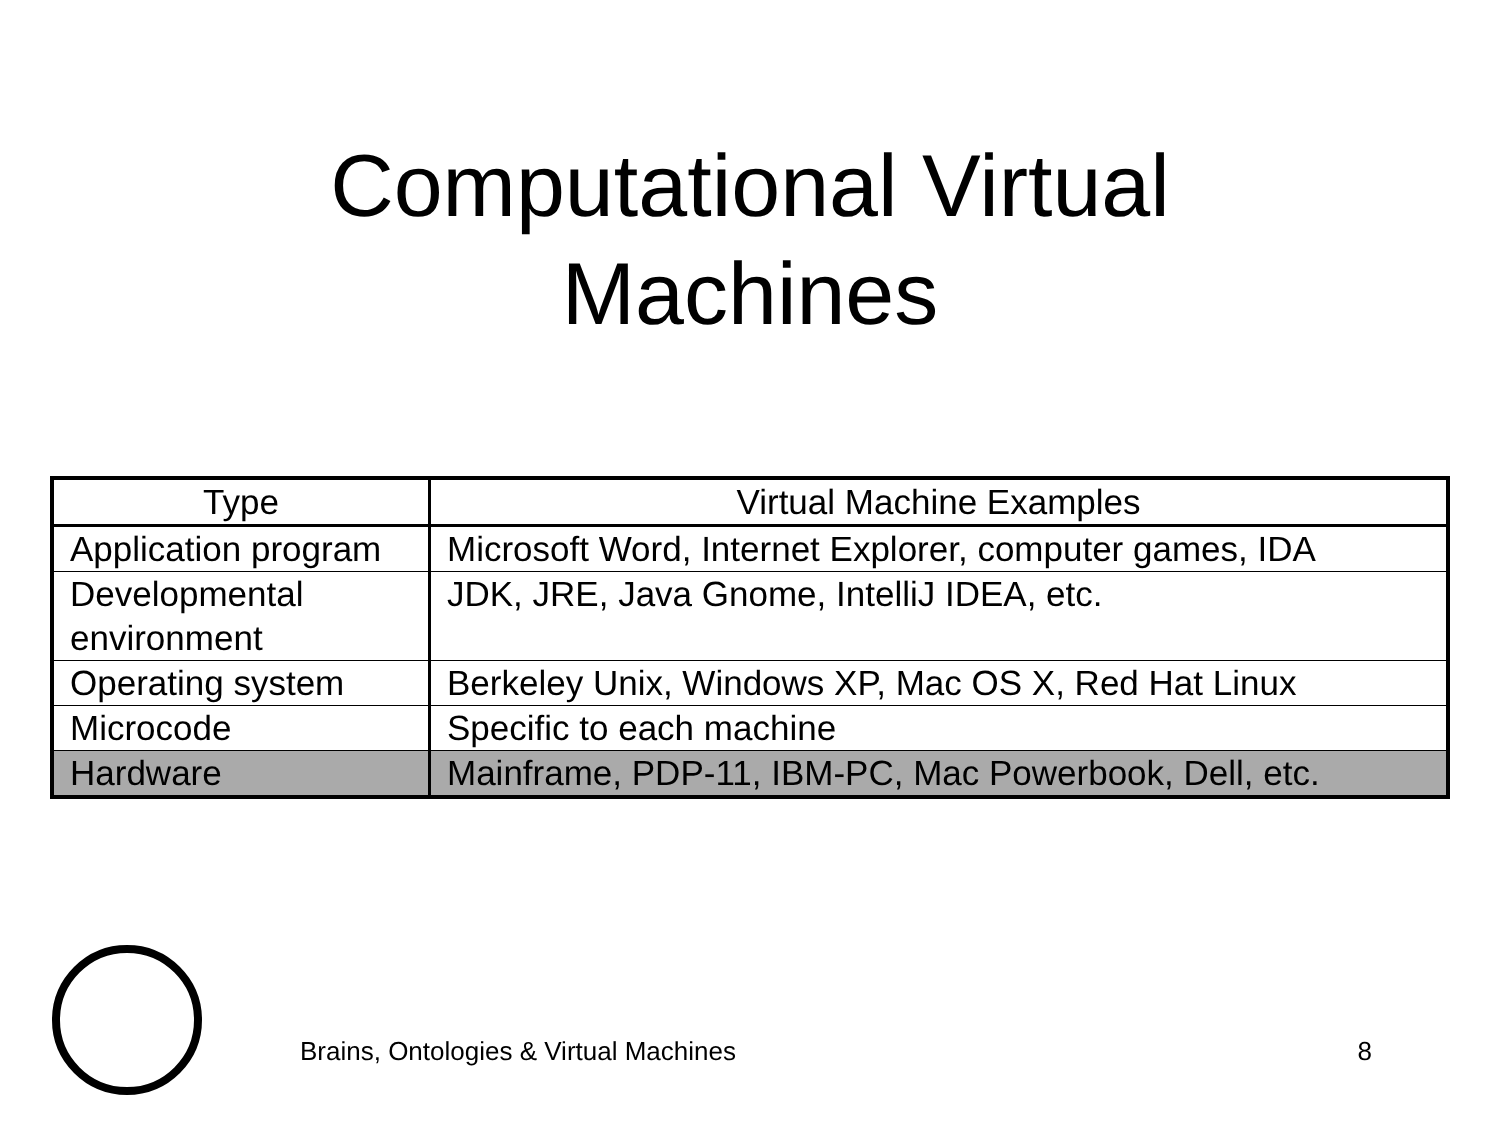Computational Virtual
Machines
| Type | Virtual Machine Examples |
| --- | --- |
| Application program | Microsoft Word, Internet Explorer, computer games, IDA |
| Developmental environment | JDK, JRE, Java Gnome, IntelliJ IDEA, etc. |
| Operating system | Berkeley Unix, Windows XP, Mac OS X, Red Hat Linux |
| Microcode | Specific to each machine |
| Hardware | Mainframe, PDP-11, IBM-PC, Mac Powerbook, Dell, etc. |
Brains, Ontologies & Virtual Machines 8